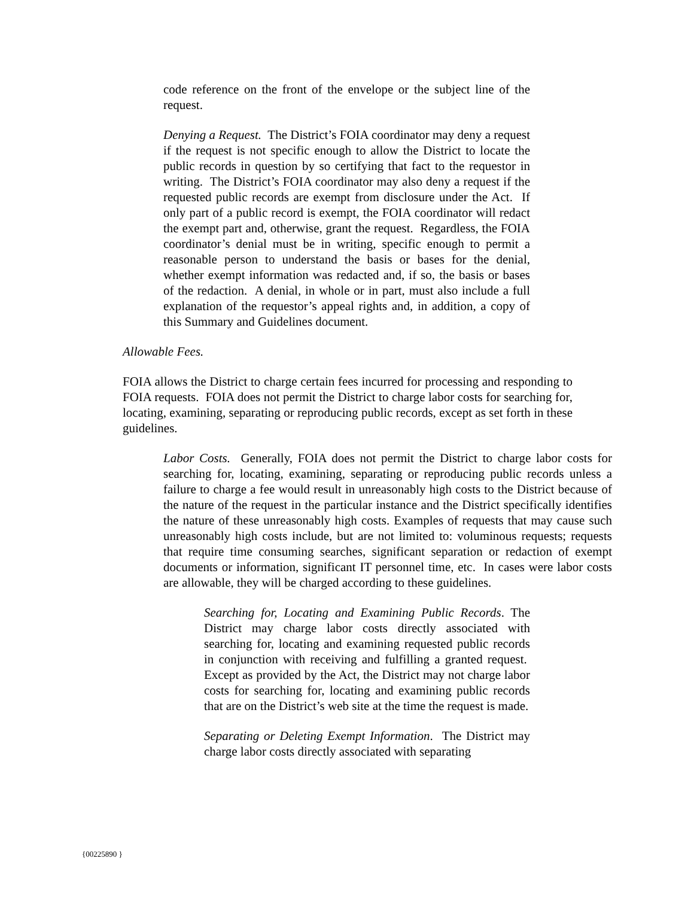code reference on the front of the envelope or the subject line of the request.
Denying a Request. The District’s FOIA coordinator may deny a request if the request is not specific enough to allow the District to locate the public records in question by so certifying that fact to the requestor in writing. The District’s FOIA coordinator may also deny a request if the requested public records are exempt from disclosure under the Act. If only part of a public record is exempt, the FOIA coordinator will redact the exempt part and, otherwise, grant the request. Regardless, the FOIA coordinator’s denial must be in writing, specific enough to permit a reasonable person to understand the basis or bases for the denial, whether exempt information was redacted and, if so, the basis or bases of the redaction. A denial, in whole or in part, must also include a full explanation of the requestor’s appeal rights and, in addition, a copy of this Summary and Guidelines document.
Allowable Fees.
FOIA allows the District to charge certain fees incurred for processing and responding to FOIA requests. FOIA does not permit the District to charge labor costs for searching for, locating, examining, separating or reproducing public records, except as set forth in these guidelines.
Labor Costs. Generally, FOIA does not permit the District to charge labor costs for searching for, locating, examining, separating or reproducing public records unless a failure to charge a fee would result in unreasonably high costs to the District because of the nature of the request in the particular instance and the District specifically identifies the nature of these unreasonably high costs. Examples of requests that may cause such unreasonably high costs include, but are not limited to: voluminous requests; requests that require time consuming searches, significant separation or redaction of exempt documents or information, significant IT personnel time, etc. In cases were labor costs are allowable, they will be charged according to these guidelines.
Searching for, Locating and Examining Public Records. The District may charge labor costs directly associated with searching for, locating and examining requested public records in conjunction with receiving and fulfilling a granted request. Except as provided by the Act, the District may not charge labor costs for searching for, locating and examining public records that are on the District’s web site at the time the request is made.
Separating or Deleting Exempt Information. The District may charge labor costs directly associated with separating
{00225890 }